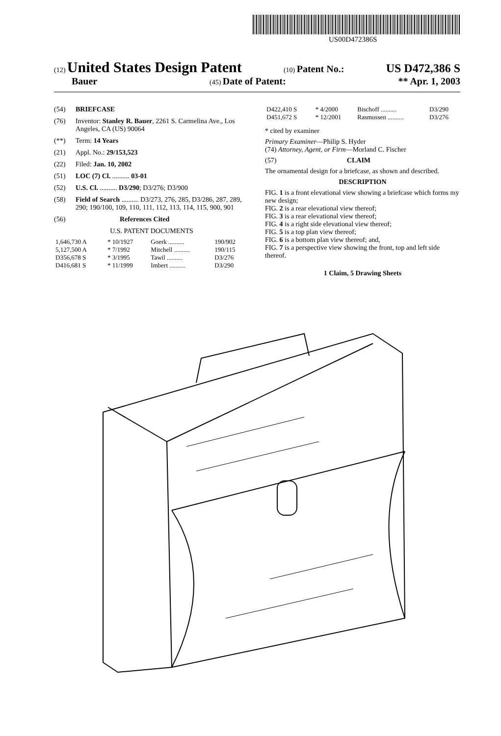US00D472386S
(12) United States Design Patent (10) Patent No.: US D472,386 S
Bauer (45) Date of Patent: ** Apr. 1, 2003
(54) BRIEFCASE
(76) Inventor: Stanley R. Bauer, 2261 S. Carmelina Ave., Los Angeles, CA (US) 90064
(**) Term: 14 Years
(21) Appl. No.: 29/153,523
(22) Filed: Jan. 10, 2002
(51) LOC (7) Cl. .......... 03-01
(52) U.S. Cl. .......... D3/290; D3/276; D3/900
(58) Field of Search .......... D3/273, 276, 285, D3/286, 287, 289, 290; 190/100, 109, 110, 111, 112, 113, 114, 115, 900, 901
(56) References Cited
U.S. PATENT DOCUMENTS
| 1,646,730 A | * 10/1927 | Goerk .......... | 190/902 |
| 5,127,500 A | * 7/1992 | Mitchell .......... | 190/115 |
| D356,678 S | * 3/1995 | Tawil .......... | D3/276 |
| D416,681 S | * 11/1999 | Imbert .......... | D3/290 |
| D422,410 S | * 4/2000 | Bischoff .......... | D3/290 |
| D451,672 S | * 12/2001 | Rasmussen .......... | D3/276 |
* cited by examiner
Primary Examiner—Philip S. Hyder
(74) Attorney, Agent, or Firm—Morland C. Fischer
(57) CLAIM
The ornamental design for a briefcase, as shown and described.
DESCRIPTION
FIG. 1 is a front elevational view showing a briefcase which forms my new design;
FIG. 2 is a rear elevational view thereof;
FIG. 3 is a rear elevational view thereof;
FIG. 4 is a right side elevational view thereof;
FIG. 5 is a top plan view thereof;
FIG. 6 is a bottom plan view thereof; and,
FIG. 7 is a perspective view showing the front, top and left side thereof.
1 Claim, 5 Drawing Sheets